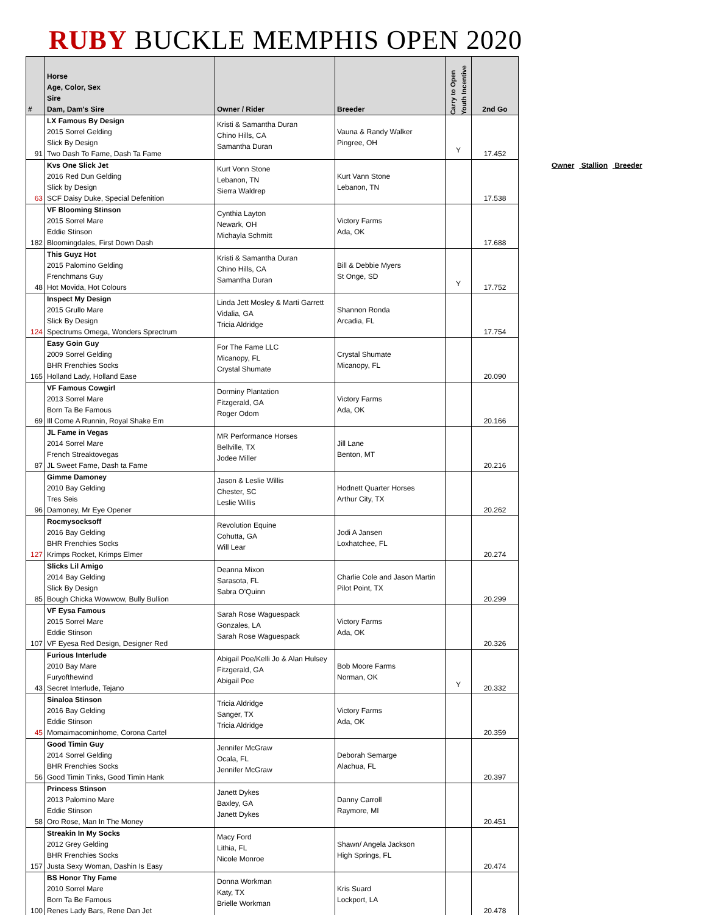RUBY BUCKLE MEMPHIS OPEN 2020
| # | Horse Age, Color, Sex Sire Dam, Dam's Sire | Owner / Rider | Breeder | Carry to Open Youth Incentive | 2nd Go |
| --- | --- | --- | --- | --- | --- |
| 91 | LX Famous By Design 2015 Sorrel Gelding Slick By Design Two Dash To Fame, Dash Ta Fame | Kristi & Samantha Duran Chino Hills, CA Samantha Duran | Vauna & Randy Walker Pingree, OH | Y | 17.452 |
| 63 | Kvs One Slick Jet 2016 Red Dun Gelding Slick by Design SCF Daisy Duke, Special Defenition | Kurt Vonn Stone Lebanon, TN Sierra Waldrep | Kurt Vann Stone Lebanon, TN | | 17.538 |
| 182 | VF Blooming Stinson 2015 Sorrel Mare Eddie Stinson Bloomingdales, First Down Dash | Cynthia Layton Newark, OH Michayla Schmitt | Victory Farms Ada, OK | | 17.688 |
| 48 | This Guyz Hot 2015 Palomino Gelding Frenchmans Guy Hot Movida, Hot Colours | Kristi & Samantha Duran Chino Hills, CA Samantha Duran | Bill & Debbie Myers St Onge, SD | Y | 17.752 |
| 124 | Inspect My Design 2015 Grullo Mare Slick By Design Spectrums Omega, Wonders Sprectrum | Linda Jett Mosley & Marti Garrett Vidalia, GA Tricia Aldridge | Shannon Ronda Arcadia, FL | | 17.754 |
| 165 | Easy Goin Guy 2009 Sorrel Gelding BHR Frenchies Socks Holland Lady, Holland Ease | For The Fame LLC Micanopy, FL Crystal Shumate | Crystal Shumate Micanopy, FL | | 20.090 |
| 69 | VF Famous Cowgirl 2013 Sorrel Mare Born Ta Be Famous Ill Come A Runnin, Royal Shake Em | Dorminy Plantation Fitzgerald, GA Roger Odom | Victory Farms Ada, OK | | 20.166 |
| 87 | JL Fame in Vegas 2014 Sorrel Mare French Streaktovegas JL Sweet Fame, Dash ta Fame | MR Performance Horses Bellville, TX Jodee Miller | Jill Lane Benton, MT | | 20.216 |
| 96 | Gimme Damoney 2010 Bay Gelding Tres Seis Damoney, Mr Eye Opener | Jason & Leslie Willis Chester, SC Leslie Willis | Hodnett Quarter Horses Arthur City, TX | | 20.262 |
| 127 | Rocmysocksoff 2016 Bay Gelding BHR Frenchies Socks Krimps Rocket, Krimps Elmer | Revolution Equine Cohutta, GA Will Lear | Jodi A Jansen Loxhatchee, FL | | 20.274 |
| 85 | Slicks Lil Amigo 2014 Bay Gelding Slick By Design Bough Chicka Wowwow, Bully Bullion | Deanna Mixon Sarasota, FL Sabra O'Quinn | Charlie Cole and Jason Martin Pilot Point, TX | | 20.299 |
| 107 | VF Eysa Famous 2015 Sorrel Mare Eddie Stinson VF Eyesa Red Design, Designer Red | Sarah Rose Waguespack Gonzales, LA Sarah Rose Waguespack | Victory Farms Ada, OK | | 20.326 |
| 43 | Furious Interlude 2010 Bay Mare Furyofthewind Secret Interlude, Tejano | Abigail Poe/Kelli Jo & Alan Hulsey Fitzgerald, GA Abigail Poe | Bob Moore Farms Norman, OK | Y | 20.332 |
| 45 | Sinaloa Stinson 2016 Bay Gelding Eddie Stinson Momaimacominhome, Corona Cartel | Tricia Aldridge Sanger, TX Tricia Aldridge | Victory Farms Ada, OK | | 20.359 |
| 56 | Good Timin Guy 2014 Sorrel Gelding BHR Frenchies Socks Good Timin Tinks, Good Timin Hank | Jennifer McGraw Ocala, FL Jennifer McGraw | Deborah Semarge Alachua, FL | | 20.397 |
| 58 | Princess Stinson 2013 Palomino Mare Eddie Stinson Oro Rose, Man In The Money | Janett Dykes Baxley, GA Janett Dykes | Danny Carroll Raymore, MI | | 20.451 |
| 157 | Streakin In My Socks 2012 Grey Gelding BHR Frenchies Socks Justa Sexy Woman, Dashin Is Easy | Macy Ford Lithia, FL Nicole Monroe | Shawn/ Angela Jackson High Springs, FL | | 20.474 |
| 100 | BS Honor Thy Fame 2010 Sorrel Mare Born Ta Be Famous Renes Lady Bars, Rene Dan Jet | Donna Workman Katy, TX Brielle Workman | Kris Suard Lockport, LA | | 20.478 |
Owner Stallion Breeder